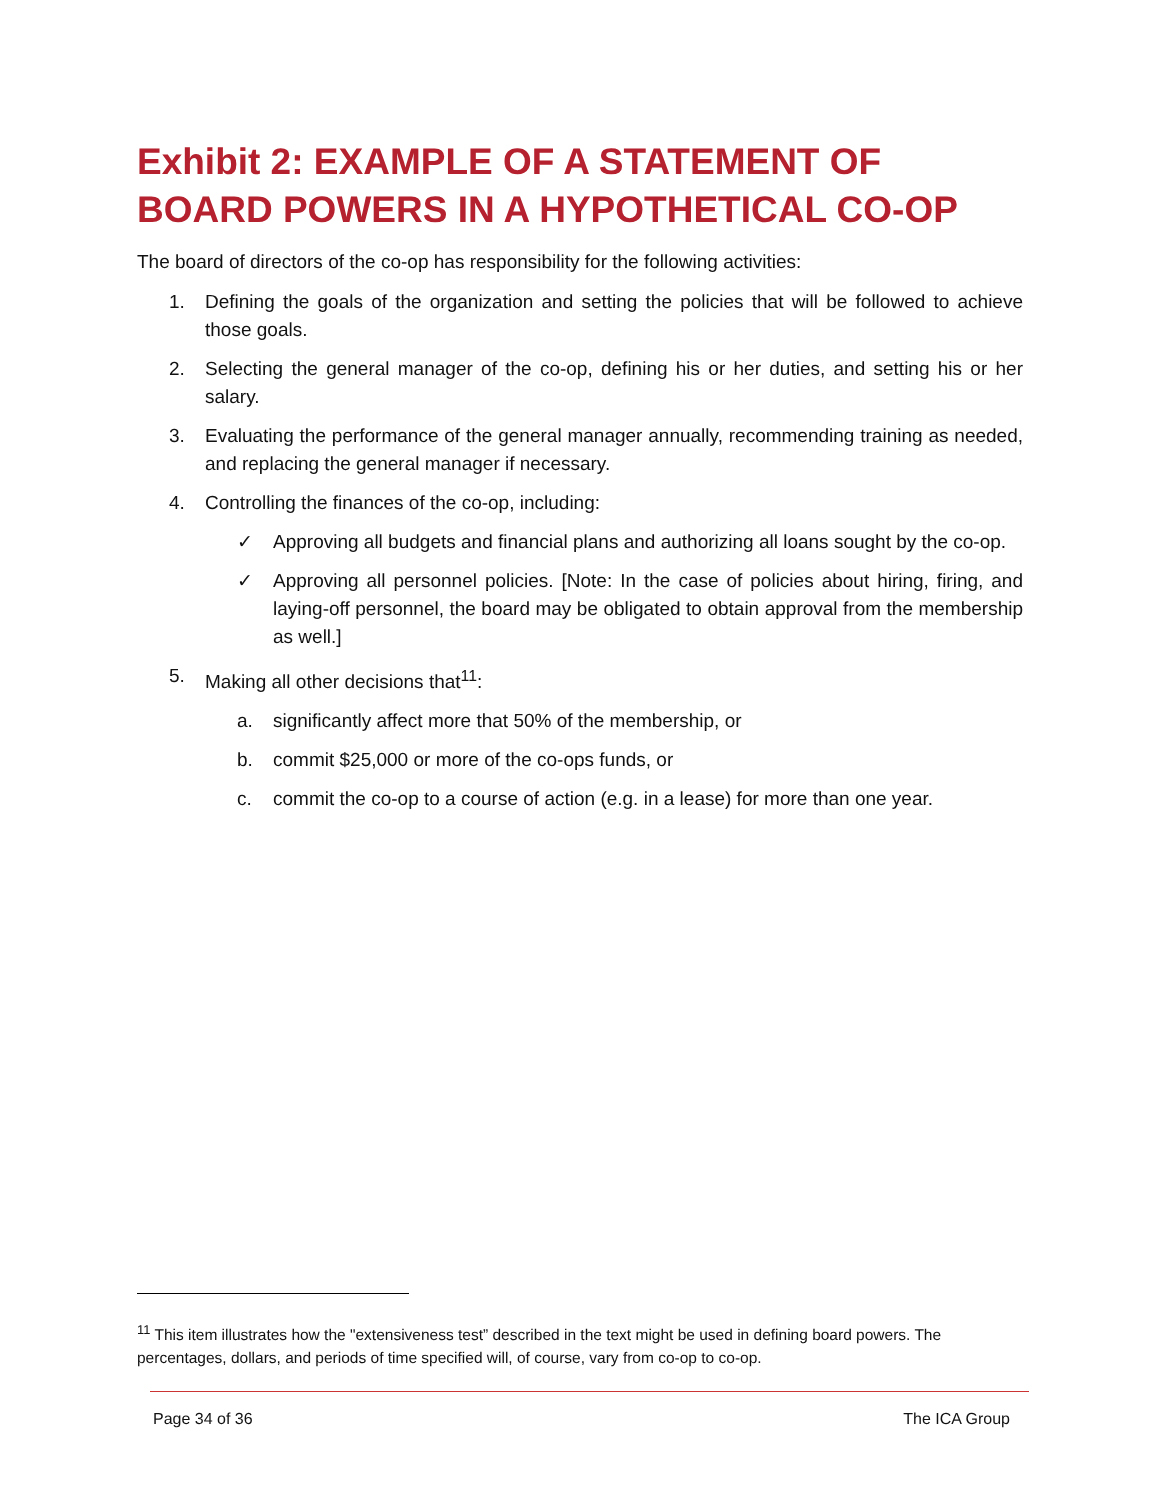Exhibit 2: EXAMPLE OF A STATEMENT OF BOARD POWERS IN A HYPOTHETICAL CO-OP
The board of directors of the co-op has responsibility for the following activities:
1. Defining the goals of the organization and setting the policies that will be followed to achieve those goals.
2. Selecting the general manager of the co-op, defining his or her duties, and setting his or her salary.
3. Evaluating the performance of the general manager annually, recommending training as needed, and replacing the general manager if necessary.
4. Controlling the finances of the co-op, including:
✓ Approving all budgets and financial plans and authorizing all loans sought by the co-op.
✓ Approving all personnel policies. [Note: In the case of policies about hiring, firing, and laying-off personnel, the board may be obligated to obtain approval from the membership as well.]
5. Making all other decisions that<sup>11</sup>:
a. significantly affect more that 50% of the membership, or
b. commit $25,000 or more of the co-ops funds, or
c. commit the co-op to a course of action (e.g. in a lease) for more than one year.
<sup>11</sup> This item illustrates how the "extensiveness test” described in the text might be used in defining board powers. The percentages, dollars, and periods of time specified will, of course, vary from co-op to co-op.
Page 34 of 36 The ICA Group